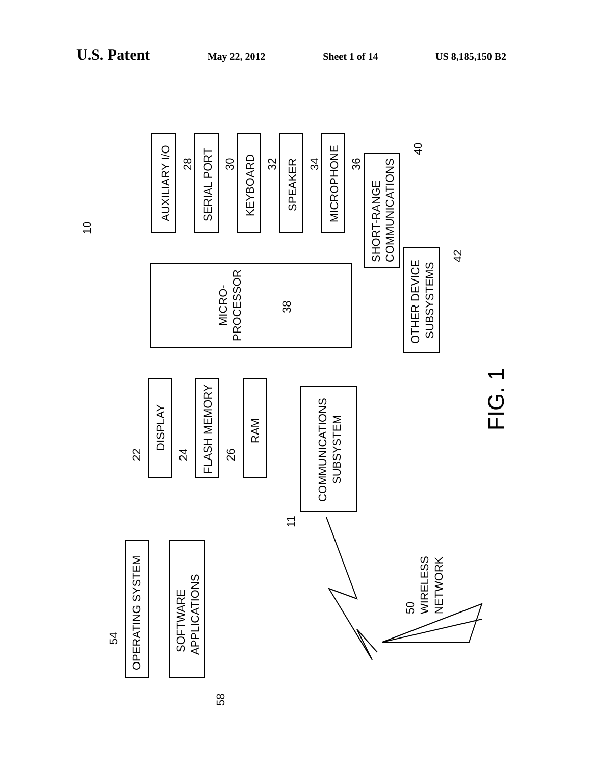U.S. Patent May 22, 2012 Sheet 1 of 14 US 8,185,150 B2
AUXILIARY I/O
SERIAL PORT
KEYBOARD
SPEAKER
MICROPHONE
SHORT-RANGE
COMMUNICATIONS
MICRO-
PROCESSOR
38
OTHER DEVICE
SUBSYSTEMS
DISPLAY
FLASH MEMORY
RAM
COMMUNICATIONS
SUBSYSTEM
OPERATING SYSTEM
SOFTWARE
APPLICATIONS
WIRELESS
NETWORK
10
28
30
32
34
36
40
42
22
24
26
11
54
58
50
FIG. 1